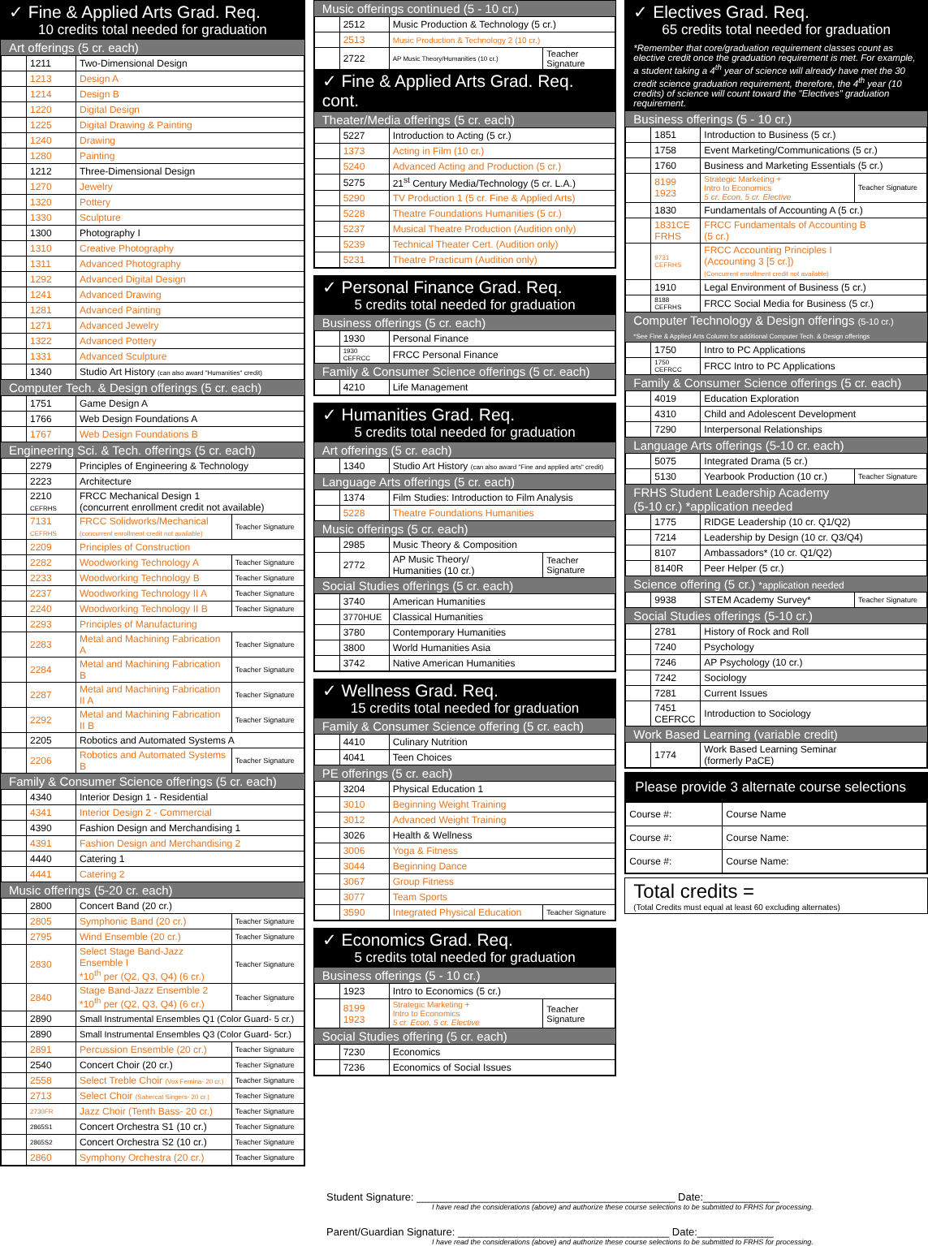✓ Fine & Applied Arts Grad. Req.
10 credits total needed for graduation
Art offerings (5 cr. each)
| | 1211 | Two-Dimensional Design |
| | 1213 | Design A |
| | 1214 | Design B |
| | 1220 | Digital Design |
| | 1225 | Digital Drawing & Painting |
| | 1240 | Drawing |
| | 1280 | Painting |
| | 1212 | Three-Dimensional Design |
| | 1270 | Jewelry |
| | 1320 | Pottery |
| | 1330 | Sculpture |
| | 1300 | Photography I |
| | 1310 | Creative Photography |
| | 1311 | Advanced Photography |
| | 1292 | Advanced Digital Design |
| | 1241 | Advanced Drawing |
| | 1281 | Advanced Painting |
| | 1271 | Advanced Jewelry |
| | 1322 | Advanced Pottery |
| | 1331 | Advanced Sculpture |
| | 1340 | Studio Art History (can also award "Humanities" credit) |
Computer Tech. & Design offerings (5 cr. each)
| | 1751 | Game Design A |
| | 1766 | Web Design Foundations A |
| | 1767 | Web Design Foundations B |
Engineering Sci. & Tech. offerings (5 cr. each)
| | 2279 | Principles of Engineering & Technology | |
| | 2223 | Architecture | |
| | 2210 CEFRHS | FRCC Mechanical Design 1 (concurrent enrollment credit not available) | |
| | 7131 CEFRHS | FRCC Solidworks/Mechanical (concurrent enrollment credit not available) | Teacher Signature |
| | 2209 | Principles of Construction | |
| | 2282 | Woodworking Technology A | Teacher Signature |
| | 2233 | Woodworking Technology B | Teacher Signature |
| | 2237 | Woodworking Technology II A | Teacher Signature |
| | 2240 | Woodworking Technology II B | Teacher Signature |
| | 2293 | Principles of Manufacturing | |
| | 2283 | Metal and Machining Fabrication A | Teacher Signature |
| | 2284 | Metal and Machining Fabrication B | Teacher Signature |
| | 2287 | Metal and Machining Fabrication II A | Teacher Signature |
| | 2292 | Metal and Machining Fabrication II B | Teacher Signature |
| | 2205 | Robotics and Automated Systems A | |
| | 2206 | Robotics and Automated Systems B | Teacher Signature |
Family & Consumer Science offerings (5 cr. each)
| | 4340 | Interior Design 1 - Residential |
| | 4341 | Interior Design 2 - Commercial |
| | 4390 | Fashion Design and Merchandising 1 |
| | 4391 | Fashion Design and Merchandising 2 |
| | 4440 | Catering 1 |
| | 4441 | Catering 2 |
Music offerings (5-20 cr. each)
| | 2800 | Concert Band (20 cr.) | |
| | 2805 | Symphonic Band (20 cr.) | Teacher Signature |
| | 2795 | Wind Ensemble (20 cr.) | Teacher Signature |
| | 2830 | Select Stage Band-Jazz Ensemble I *10<sup>th</sup> per (Q2, Q3, Q4) (6 cr.) | Teacher Signature |
| | 2840 | Stage Band-Jazz Ensemble 2 *10<sup>th</sup> per (Q2, Q3, Q4) (6 cr.) | Teacher Signature |
| | 2890 | Small Instrumental Ensembles Q1 (Color Guard- 5 cr.) | |
| | 2890 | Small Instrumental Ensembles Q3 (Color Guard- 5cr.) | |
| | 2891 | Percussion Ensemble (20 cr.) | Teacher Signature |
| | 2540 | Concert Choir (20 cr.) | Teacher Signature |
| | 2558 | Select Treble Choir (Vox Femina- 20 cr.) | Teacher Signature |
| | 2713 | Select Choir (Sabercat Singers- 20 cr.) | Teacher Signature |
| | 2730FR | Jazz Choir (Tenth Bass- 20 cr.) | Teacher Signature |
| | 2865S1 | Concert Orchestra S1 (10 cr.) | Teacher Signature |
| | 2865S2 | Concert Orchestra S2 (10 cr.) | Teacher Signature |
| | 2860 | Symphony Orchestra (20 cr.) | Teacher Signature |
Music offerings continued (5 - 10 cr.)
| | 2512 | Music Production & Technology (5 cr.) | |
| | 2513 | Music Production & Technology 2 (10 cr.) | |
| | 2722 | AP Music Theory/Humanities (10 cr.) | Teacher Signature |
✓ Fine & Applied Arts Grad. Req. cont.
Theater/Media offerings (5 cr. each)
| | 5227 | Introduction to Acting (5 cr.) |
| | 1373 | Acting in Film (10 cr.) |
| | 5240 | Advanced Acting and Production (5 cr.) |
| | 5275 | 21<sup>st</sup> Century Media/Technology (5 cr. L.A.) |
| | 5290 | TV Production 1 (5 cr. Fine & Applied Arts) |
| | 5228 | Theatre Foundations Humanities (5 cr.) |
| | 5237 | Musical Theatre Production (Audition only) |
| | 5239 | Technical Theater Cert. (Audition only) |
| | 5231 | Theatre Practicum (Audition only) |
✓ Personal Finance Grad. Req.
5 credits total needed for graduation
Business offerings (5 cr. each)
| | 1930 | Personal Finance |
| | 1930 CEFRCC | FRCC Personal Finance |
Family & Consumer Science offerings (5 cr. each)
| | 4210 | Life Management |
✓ Humanities Grad. Req.
5 credits total needed for graduation
Art offerings (5 cr. each)
| | 1340 | Studio Art History (can also award "Fine and applied arts" credit) |
Language Arts offerings (5 cr. each)
| | 1374 | Film Studies: Introduction to Film Analysis |
| | 5228 | Theatre Foundations Humanities |
Music offerings (5 cr. each)
| | 2985 | Music Theory & Composition | |
| | 2772 | AP Music Theory/ Humanities (10 cr.) | Teacher Signature |
Social Studies offerings (5 cr. each)
| | 3740 | American Humanities |
| | 3770HUE | Classical Humanities |
| | 3780 | Contemporary Humanities |
| | 3800 | World Humanities Asia |
| | 3742 | Native American Humanities |
✓ Wellness Grad. Req.
15 credits total needed for graduation
Family & Consumer Science offering (5 cr. each)
| | 4410 | Culinary Nutrition |
| | 4041 | Teen Choices |
PE offerings (5 cr. each)
| | 3204 | Physical Education 1 | |
| | 3010 | Beginning Weight Training | |
| | 3012 | Advanced Weight Training | |
| | 3026 | Health & Wellness | |
| | 3006 | Yoga & Fitness | |
| | 3044 | Beginning Dance | |
| | 3067 | Group Fitness | |
| | 3077 | Team Sports | |
| | 3590 | Integrated Physical Education | Teacher Signature |
✓ Economics Grad. Req.
5 credits total needed for graduation
Business offerings (5 - 10 cr.)
| | 1923 | Intro to Economics (5 cr.) | |
| | 8199 1923 | Strategic Marketing + Intro to Economics 5 cr. Econ, 5 cr. Elective | Teacher Signature |
Social Studies offering (5 cr. each)
| | 7230 | Economics |
| | 7236 | Economics of Social Issues |
✓ Electives Grad. Req.
65 credits total needed for graduation
*Remember that core/graduation requirement classes count as elective credit once the graduation requirement is met. For example, a student taking a 4<sup>th</sup> year of science will already have met the 30 credit science graduation requirement, therefore, the 4<sup>th</sup> year (10 credits) of science will count toward the "Electives" graduation requirement.
Business offerings (5 - 10 cr.)
| | 1851 | Introduction to Business (5 cr.) | |
| | 1758 | Event Marketing/Communications (5 cr.) | |
| | 1760 | Business and Marketing Essentials (5 cr.) | |
| | 8199 1923 | Strategic Marketing + Intro to Economics 5 cr. Econ, 5 cr. Elective | Teacher Signature |
| | 1830 | Fundamentals of Accounting A (5 cr.) | |
| | 1831CE FRHS | FRCC Fundamentals of Accounting B (5 cr.) | |
| | 9731 CEFRHS | FRCC Accounting Principles I (Accounting 3 [5 cr.]) (Concurrent enrollment credit not available) | |
| | 1910 | Legal Environment of Business (5 cr.) | |
| | 8188 CEFRHS | FRCC Social Media for Business (5 cr.) | |
Computer Technology & Design offerings (5-10 cr.)
*See Fine & Applied Arts Column for additional Computer Tech. & Design offerings
| | 1750 | Intro to PC Applications |
| | 1750 CEFRCC | FRCC Intro to PC Applications |
Family & Consumer Science offerings (5 cr. each)
| | 4019 | Education Exploration |
| | 4310 | Child and Adolescent Development |
| | 7290 | Interpersonal Relationships |
Language Arts offerings (5-10 cr. each)
| | 5075 | Integrated Drama (5 cr.) | |
| | 5130 | Yearbook Production (10 cr.) | Teacher Signature |
FRHS Student Leadership Academy
(5-10 cr.) *application needed
| | 1775 | RIDGE Leadership (10 cr. Q1/Q2) |
| | 7214 | Leadership by Design (10 cr. Q3/Q4) |
| | 8107 | Ambassadors* (10 cr. Q1/Q2) |
| | 8140R | Peer Helper (5 cr.) |
Science offering (5 cr.) *application needed
| | 9938 | STEM Academy Survey* | Teacher Signature |
Social Studies offerings (5-10 cr.)
| | 2781 | History of Rock and Roll |
| | 7240 | Psychology |
| | 7246 | AP Psychology (10 cr.) |
| | 7242 | Sociology |
| | 7281 | Current Issues |
| | 7451 CEFRCC | Introduction to Sociology |
Work Based Learning (variable credit)
| | 1774 | Work Based Learning Seminar (formerly PaCE) |
Please provide 3 alternate course selections
| Course #: | Course Name |
| Course #: | Course Name: |
| Course #: | Course Name: |
Total credits =
(Total Credits must equal at least 60 excluding alternates)
Student Signature: ____________________________________________ Date:_____________
I have read the considerations (above) and authorize these course selections to be submitted to FRHS for processing.
Parent/Guardian Signature: ____________________________________ Date:_____________
I have read the considerations (above) and authorize these course selections to be submitted to FRHS for processing.